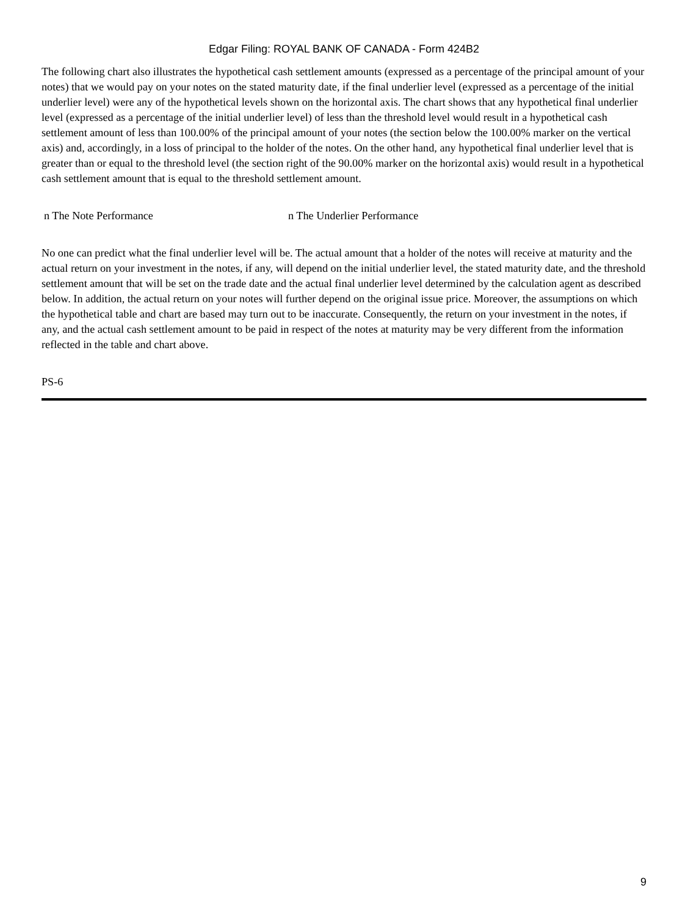Edgar Filing: ROYAL BANK OF CANADA - Form 424B2
The following chart also illustrates the hypothetical cash settlement amounts (expressed as a percentage of the principal amount of your notes) that we would pay on your notes on the stated maturity date, if the final underlier level (expressed as a percentage of the initial underlier level) were any of the hypothetical levels shown on the horizontal axis. The chart shows that any hypothetical final underlier level (expressed as a percentage of the initial underlier level) of less than the threshold level would result in a hypothetical cash settlement amount of less than 100.00% of the principal amount of your notes (the section below the 100.00% marker on the vertical axis) and, accordingly, in a loss of principal to the holder of the notes. On the other hand, any hypothetical final underlier level that is greater than or equal to the threshold level (the section right of the 90.00% marker on the horizontal axis) would result in a hypothetical cash settlement amount that is equal to the threshold settlement amount.
n The Note Performance n The Underlier Performance
No one can predict what the final underlier level will be. The actual amount that a holder of the notes will receive at maturity and the actual return on your investment in the notes, if any, will depend on the initial underlier level, the stated maturity date, and the threshold settlement amount that will be set on the trade date and the actual final underlier level determined by the calculation agent as described below. In addition, the actual return on your notes will further depend on the original issue price. Moreover, the assumptions on which the hypothetical table and chart are based may turn out to be inaccurate. Consequently, the return on your investment in the notes, if any, and the actual cash settlement amount to be paid in respect of the notes at maturity may be very different from the information reflected in the table and chart above.
PS-6
9